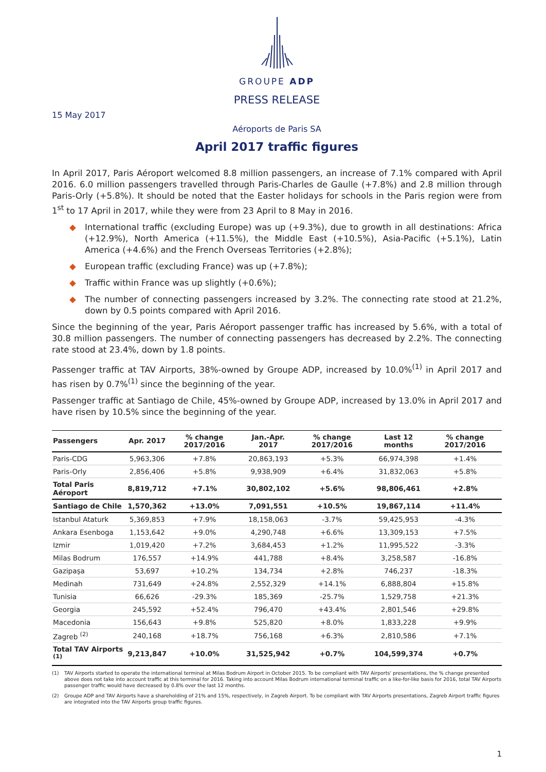GROUPE ADP
PRESS RELEASE
15 May 2017
Aéroports de Paris SA
April 2017 traffic figures
In April 2017, Paris Aéroport welcomed 8.8 million passengers, an increase of 7.1% compared with April 2016. 6.0 million passengers travelled through Paris-Charles de Gaulle (+7.8%) and 2.8 million through Paris-Orly (+5.8%). It should be noted that the Easter holidays for schools in the Paris region were from 1<sup>st</sup> to 17 April in 2017, while they were from 23 April to 8 May in 2016.
◆ International traffic (excluding Europe) was up (+9.3%), due to growth in all destinations: Africa (+12.9%), North America (+11.5%), the Middle East (+10.5%), Asia-Pacific (+5.1%), Latin America (+4.6%) and the French Overseas Territories (+2.8%);
◆ European traffic (excluding France) was up (+7.8%);
◆ Traffic within France was up slightly (+0.6%);
◆ The number of connecting passengers increased by 3.2%. The connecting rate stood at 21.2%, down by 0.5 points compared with April 2016.
Since the beginning of the year, Paris Aéroport passenger traffic has increased by 5.6%, with a total of 30.8 million passengers. The number of connecting passengers has decreased by 2.2%. The connecting rate stood at 23.4%, down by 1.8 points.
Passenger traffic at TAV Airports, 38%-owned by Groupe ADP, increased by 10.0%<sup>(1)</sup> in April 2017 and has risen by 0.7%<sup>(1)</sup> since the beginning of the year.
Passenger traffic at Santiago de Chile, 45%-owned by Groupe ADP, increased by 13.0% in April 2017 and have risen by 10.5% since the beginning of the year.
| Passengers | Apr. 2017 | % change 2017/2016 | Jan.-Apr. 2017 | % change 2017/2016 | Last 12 months | % change 2017/2016 |
| --- | --- | --- | --- | --- | --- | --- |
| Paris-CDG | 5,963,306 | +7.8% | 20,863,193 | +5.3% | 66,974,398 | +1.4% |
| Paris-Orly | 2,856,406 | +5.8% | 9,938,909 | +6.4% | 31,832,063 | +5.8% |
| Total Paris Aéroport | 8,819,712 | +7.1% | 30,802,102 | +5.6% | 98,806,461 | +2.8% |
| Santiago de Chile | 1,570,362 | +13.0% | 7,091,551 | +10.5% | 19,867,114 | +11.4% |
| Istanbul Ataturk | 5,369,853 | +7.9% | 18,158,063 | -3.7% | 59,425,953 | -4.3% |
| Ankara Esenboga | 1,153,642 | +9.0% | 4,290,748 | +6.6% | 13,309,153 | +7.5% |
| Izmir | 1,019,420 | +7.2% | 3,684,453 | +1.2% | 11,995,522 | -3.3% |
| Milas Bodrum | 176,557 | +14.9% | 441,788 | +8.4% | 3,258,587 | -16.8% |
| Gazipaşa | 53,697 | +10.2% | 134,734 | +2.8% | 746,237 | -18.3% |
| Medinah | 731,649 | +24.8% | 2,552,329 | +14.1% | 6,888,804 | +15.8% |
| Tunisia | 66,626 | -29.3% | 185,369 | -25.7% | 1,529,758 | +21.3% |
| Georgia | 245,592 | +52.4% | 796,470 | +43.4% | 2,801,546 | +29.8% |
| Macedonia | 156,643 | +9.8% | 525,820 | +8.0% | 1,833,228 | +9.9% |
| Zagreb <sup>(2)</sup> | 240,168 | +18.7% | 756,168 | +6.3% | 2,810,586 | +7.1% |
| Total TAV Airports <sup>(1)</sup> | 9,213,847 | +10.0% | 31,525,942 | +0.7% | 104,599,374 | +0.7% |
(1) TAV Airports started to operate the international terminal at Milas Bodrum Airport in October 2015. To be compliant with TAV Airports' presentations, the % change presented above does not take into account traffic at this terminal for 2016. Taking into account Milas Bodrum international terminal traffic on a like-for-like basis for 2016, total TAV Airports passenger traffic would have decreased by 0.8% over the last 12 months.
(2) Groupe ADP and TAV Airports have a shareholding of 21% and 15%, respectively, in Zagreb Airport. To be compliant with TAV Airports presentations, Zagreb Airport traffic figures are integrated into the TAV Airports group traffic figures.
1